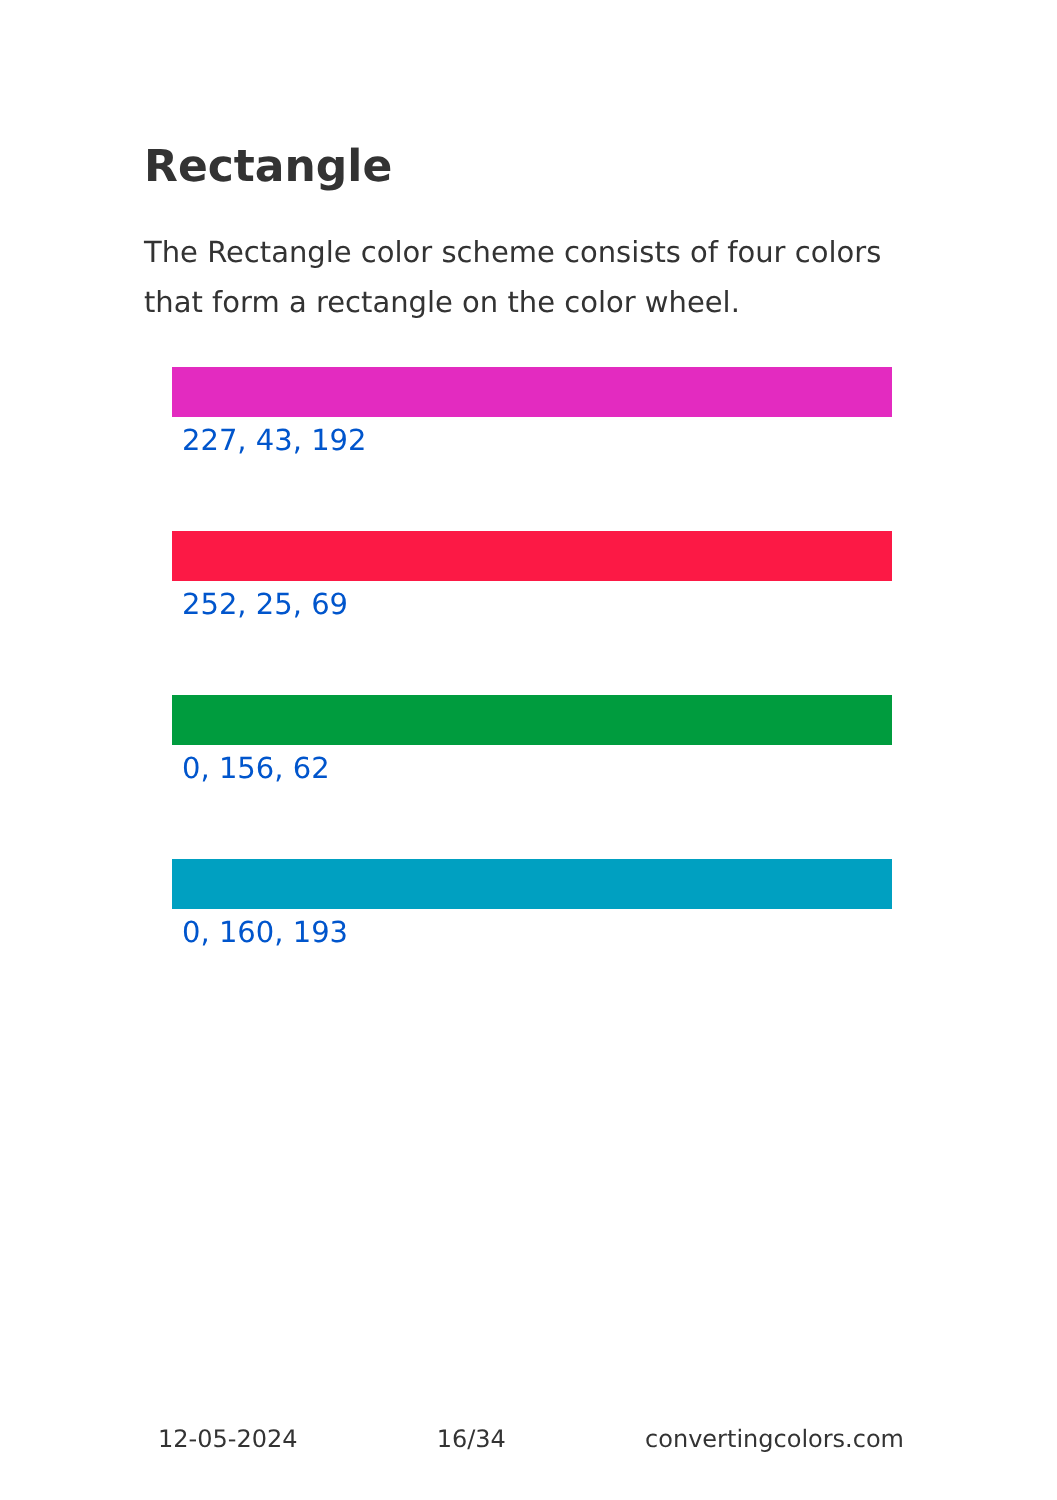Rectangle
The Rectangle color scheme consists of four colors that form a rectangle on the color wheel.
227, 43, 192
252, 25, 69
0, 156, 62
0, 160, 193
12-05-2024 16/34 convertingcolors.com